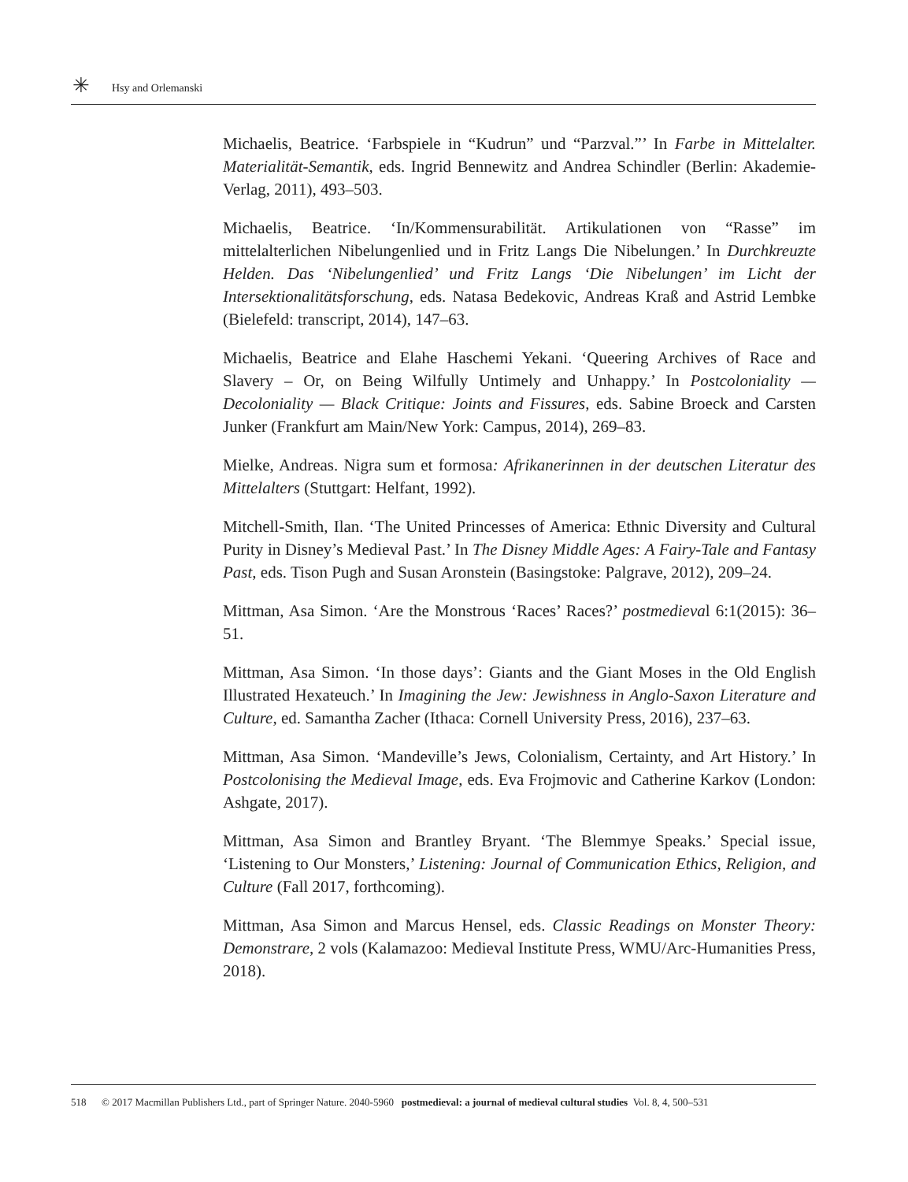✳ Hsy and Orlemanski
Michaelis, Beatrice. ‘Farbspiele in “Kudrun” und “Parzval.”’ In Farbe in Mittelalter. Materialität-Semantik, eds. Ingrid Bennewitz and Andrea Schindler (Berlin: Akademie-Verlag, 2011), 493–503.
Michaelis, Beatrice. ‘In/Kommensurabilität. Artikulationen von “Rasse” im mittelalterlichen Nibelungenlied und in Fritz Langs Die Nibelungen.’ In Durchkreuzte Helden. Das ‘Nibelungenlied’ und Fritz Langs ‘Die Nibelungen’ im Licht der Intersektionalitätsforschung, eds. Natasa Bedekovic, Andreas Kraß and Astrid Lembke (Bielefeld: transcript, 2014), 147–63.
Michaelis, Beatrice and Elahe Haschemi Yekani. ‘Queering Archives of Race and Slavery – Or, on Being Wilfully Untimely and Unhappy.’ In Postcoloniality — Decoloniality — Black Critique: Joints and Fissures, eds. Sabine Broeck and Carsten Junker (Frankfurt am Main/New York: Campus, 2014), 269–83.
Mielke, Andreas. Nigra sum et formosa: Afrikanerinnen in der deutschen Literatur des Mittelalters (Stuttgart: Helfant, 1992).
Mitchell-Smith, Ilan. ‘The United Princesses of America: Ethnic Diversity and Cultural Purity in Disney’s Medieval Past.’ In The Disney Middle Ages: A Fairy-Tale and Fantasy Past, eds. Tison Pugh and Susan Aronstein (Basingstoke: Palgrave, 2012), 209–24.
Mittman, Asa Simon. ‘Are the Monstrous ‘Races’ Races?’ postmedieval 6:1(2015): 36–51.
Mittman, Asa Simon. ‘In those days’: Giants and the Giant Moses in the Old English Illustrated Hexateuch.’ In Imagining the Jew: Jewishness in Anglo-Saxon Literature and Culture, ed. Samantha Zacher (Ithaca: Cornell University Press, 2016), 237–63.
Mittman, Asa Simon. ‘Mandeville’s Jews, Colonialism, Certainty, and Art History.’ In Postcolonising the Medieval Image, eds. Eva Frojmovic and Catherine Karkov (London: Ashgate, 2017).
Mittman, Asa Simon and Brantley Bryant. ‘The Blemmye Speaks.’ Special issue, ‘Listening to Our Monsters,’ Listening: Journal of Communication Ethics, Religion, and Culture (Fall 2017, forthcoming).
Mittman, Asa Simon and Marcus Hensel, eds. Classic Readings on Monster Theory: Demonstrare, 2 vols (Kalamazoo: Medieval Institute Press, WMU/Arc-Humanities Press, 2018).
518 © 2017 Macmillan Publishers Ltd., part of Springer Nature. 2040-5960 postmedieval: a journal of medieval cultural studies Vol. 8, 4, 500–531